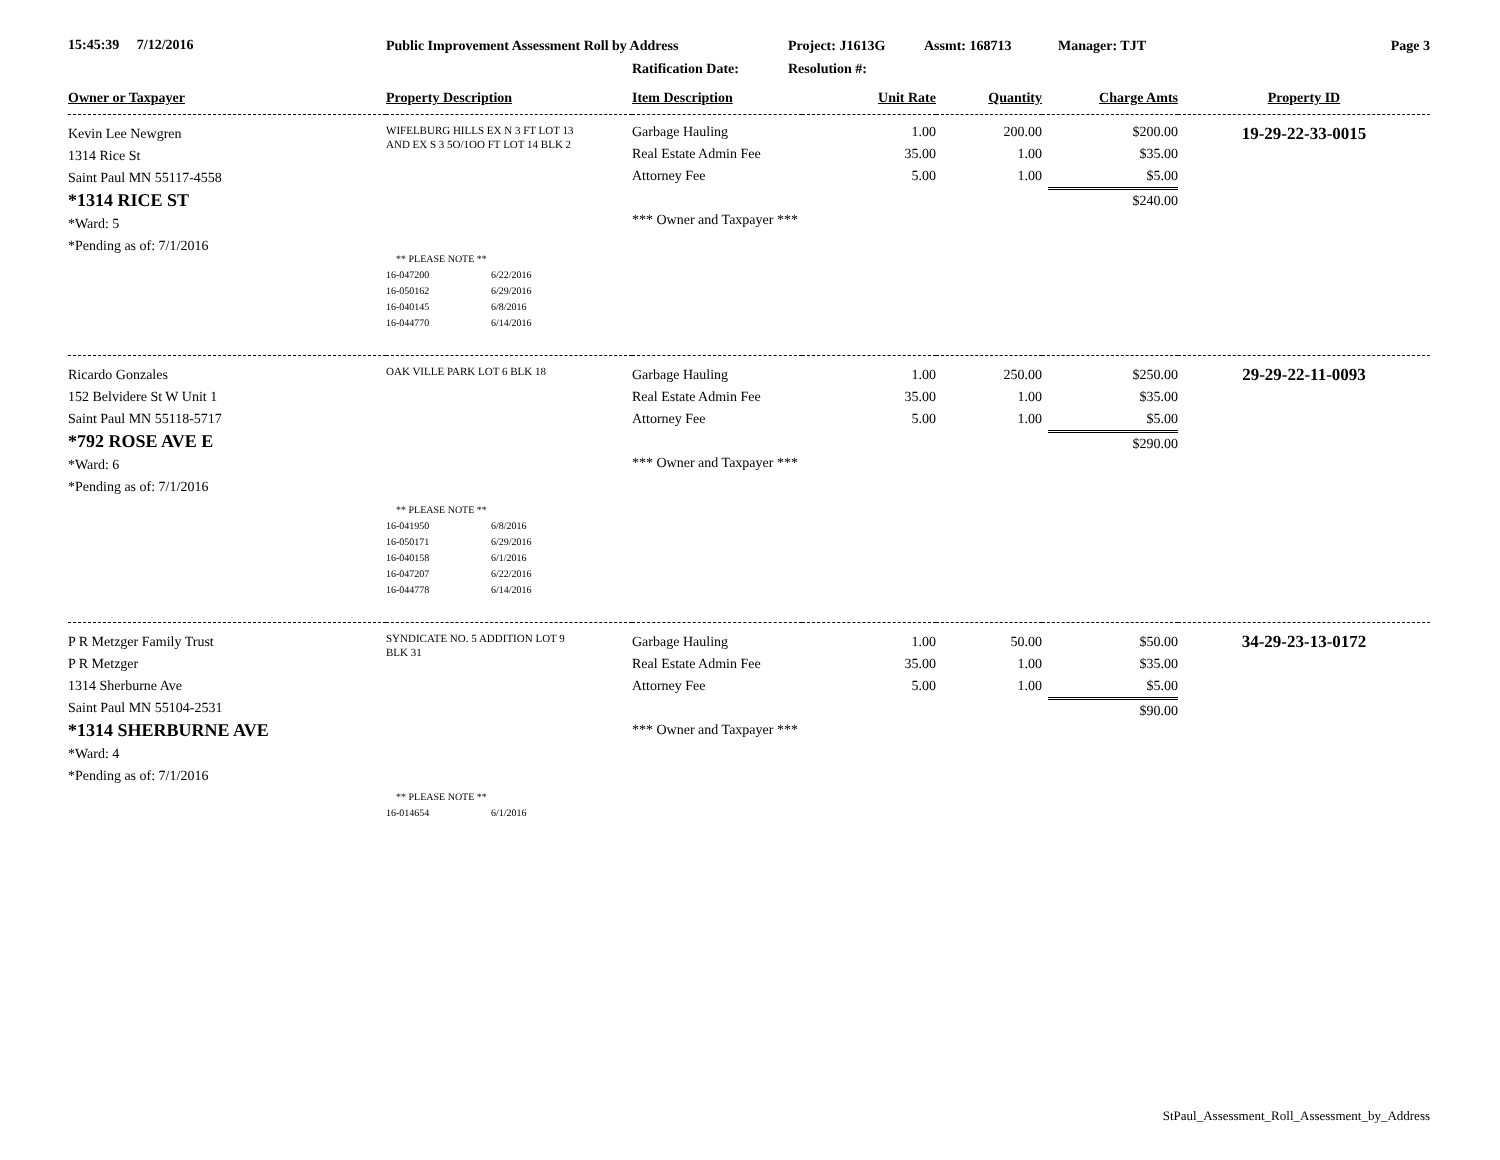15:45:39 7/12/2016
Public Improvement Assessment Roll by Address
Ratification Date:
Project: J1613G
Resolution #:
Assmt: 168713 Manager: TJT Page 3
| Owner or Taxpayer | Property Description | Item Description | Unit Rate | Quantity | Charge Amts | Property ID |
| --- | --- | --- | --- | --- | --- | --- |
| Kevin Lee Newgren 1314 Rice St Saint Paul MN 55117-4558 *1314 RICE ST *Ward: 5 *Pending as of: 7/1/2016 | WIFELBURG HILLS EX N 3 FT LOT 13 AND EX S 3 5O/1OO FT LOT 14 BLK 2 ** PLEASE NOTE ** 16-047200 6/22/2016 16-050162 6/29/2016 16-040145 6/8/2016 16-044770 6/14/2016 | Garbage Hauling Real Estate Admin Fee Attorney Fee *** Owner and Taxpayer *** | 1.00 35.00 5.00 | 200.00 1.00 1.00 | $200.00 $35.00 $5.00 $240.00 | 19-29-22-33-0015 |
| Ricardo Gonzales 152 Belvidere St W Unit 1 Saint Paul MN 55118-5717 *792 ROSE AVE E *Ward: 6 *Pending as of: 7/1/2016 | OAK VILLE PARK LOT 6 BLK 18 ** PLEASE NOTE ** 16-041950 6/8/2016 16-050171 6/29/2016 16-040158 6/1/2016 16-047207 6/22/2016 16-044778 6/14/2016 | Garbage Hauling Real Estate Admin Fee Attorney Fee *** Owner and Taxpayer *** | 1.00 35.00 5.00 | 250.00 1.00 1.00 | $250.00 $35.00 $5.00 $290.00 | 29-29-22-11-0093 |
| P R Metzger Family Trust P R Metzger 1314 Sherburne Ave Saint Paul MN 55104-2531 *1314 SHERBURNE AVE *Ward: 4 *Pending as of: 7/1/2016 | SYNDICATE NO. 5 ADDITION LOT 9 BLK 31 ** PLEASE NOTE ** 16-014654 6/1/2016 | Garbage Hauling Real Estate Admin Fee Attorney Fee *** Owner and Taxpayer *** | 1.00 35.00 5.00 | 50.00 1.00 1.00 | $50.00 $35.00 $5.00 $90.00 | 34-29-23-13-0172 |
StPaul_Assessment_Roll_Assessment_by_Address